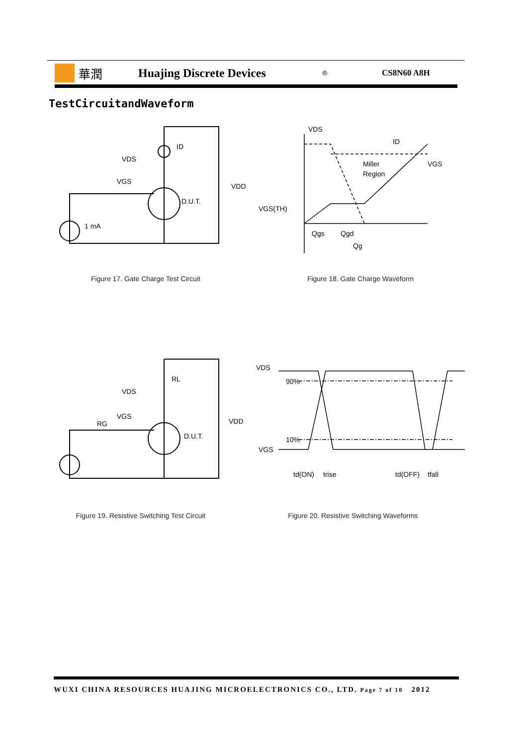華潤 Huajing Discrete Devices
®
CS8N60 A8H
TestCircuitandWaveform
ID
VDS
VGS
VDD
D.U.T.
1 mA
Figure 17. Gate Charge Test Circuit
VDS
ID
Miller
Region
VGS
VGS(TH)
Qgs
Qgd
Qg
Figure 18. Gate Charge Waveform
RL
VDS
VGS
RG
VDD
D.U.T.
Figure 19. Resistive Switching Test Circuit
VDS
90%
10%
VGS
td(ON)
trise
td(OFF)
tfall
Figure 20. Resistive Switching Waveforms
WUXI CHINA RESOURCES HUAJING MICROELECTRONICS CO., LTD. Page 7 of 10 2012